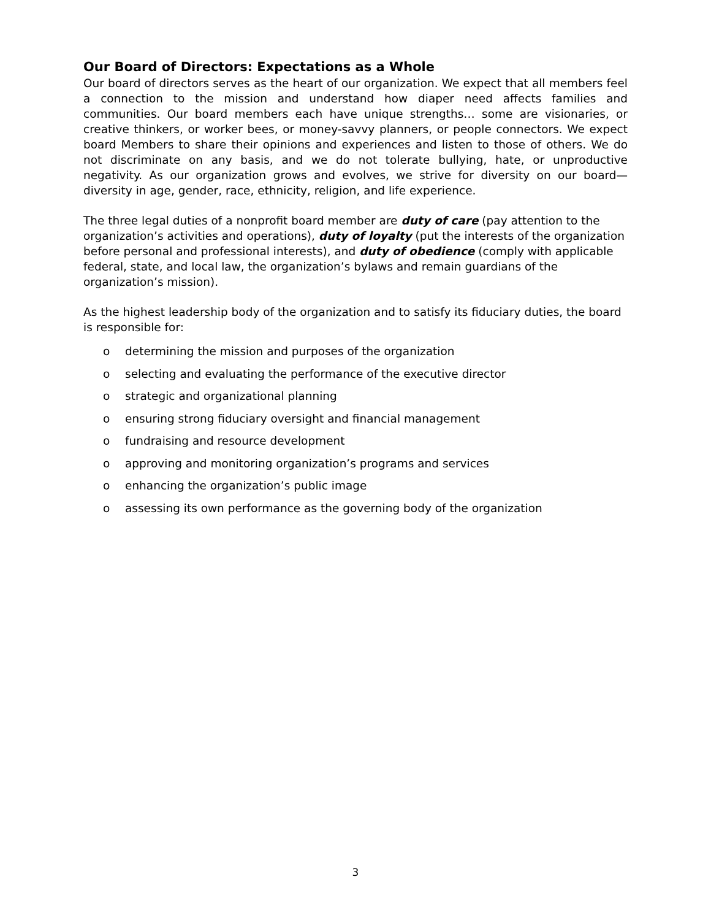Our Board of Directors: Expectations as a Whole
Our board of directors serves as the heart of our organization. We expect that all members feel a connection to the mission and understand how diaper need affects families and communities. Our board members each have unique strengths… some are visionaries, or creative thinkers, or worker bees, or money-savvy planners, or people connectors. We expect board Members to share their opinions and experiences and listen to those of others. We do not discriminate on any basis, and we do not tolerate bullying, hate, or unproductive negativity. As our organization grows and evolves, we strive for diversity on our board—diversity in age, gender, race, ethnicity, religion, and life experience.
The three legal duties of a nonprofit board member are duty of care (pay attention to the organization’s activities and operations), duty of loyalty (put the interests of the organization before personal and professional interests), and duty of obedience (comply with applicable federal, state, and local law, the organization’s bylaws and remain guardians of the organization’s mission).
As the highest leadership body of the organization and to satisfy its fiduciary duties, the board is responsible for:
o determining the mission and purposes of the organization
o selecting and evaluating the performance of the executive director
o strategic and organizational planning
o ensuring strong fiduciary oversight and financial management
o fundraising and resource development
o approving and monitoring organization’s programs and services
o enhancing the organization’s public image
o assessing its own performance as the governing body of the organization
3